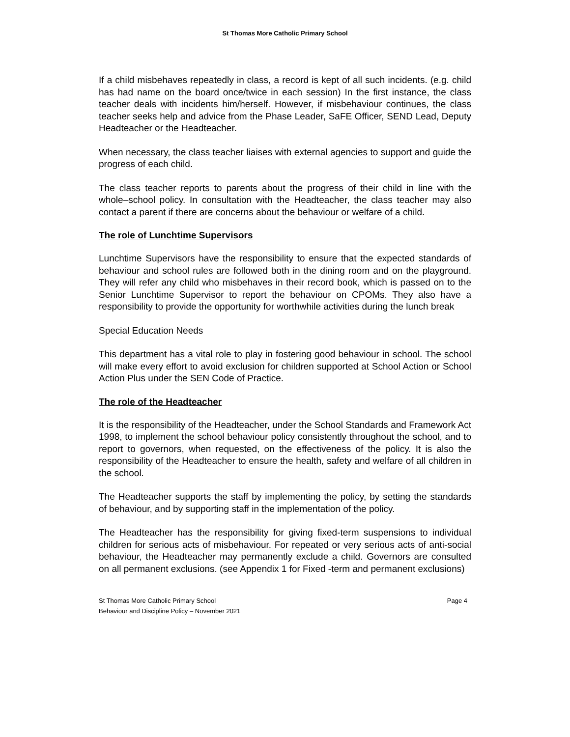St Thomas More Catholic Primary School
If a child misbehaves repeatedly in class, a record is kept of all such incidents. (e.g. child has had name on the board once/twice in each session) In the first instance, the class teacher deals with incidents him/herself. However, if misbehaviour continues, the class teacher seeks help and advice from the Phase Leader, SaFE Officer, SEND Lead, Deputy Headteacher or the Headteacher.
When necessary, the class teacher liaises with external agencies to support and guide the progress of each child.
The class teacher reports to parents about the progress of their child in line with the whole–school policy. In consultation with the Headteacher, the class teacher may also contact a parent if there are concerns about the behaviour or welfare of a child.
The role of Lunchtime Supervisors
Lunchtime Supervisors have the responsibility to ensure that the expected standards of behaviour and school rules are followed both in the dining room and on the playground. They will refer any child who misbehaves in their record book, which is passed on to the Senior Lunchtime Supervisor to report the behaviour on CPOMs. They also have a responsibility to provide the opportunity for worthwhile activities during the lunch break
Special Education Needs
This department has a vital role to play in fostering good behaviour in school. The school will make every effort to avoid exclusion for children supported at School Action or School Action Plus under the SEN Code of Practice.
The role of the Headteacher
It is the responsibility of the Headteacher, under the School Standards and Framework Act 1998, to implement the school behaviour policy consistently throughout the school, and to report to governors, when requested, on the effectiveness of the policy. It is also the responsibility of the Headteacher to ensure the health, safety and welfare of all children in the school.
The Headteacher supports the staff by implementing the policy, by setting the standards of behaviour, and by supporting staff in the implementation of the policy.
The Headteacher has the responsibility for giving fixed-term suspensions to individual children for serious acts of misbehaviour. For repeated or very serious acts of anti-social behaviour, the Headteacher may permanently exclude a child. Governors are consulted on all permanent exclusions. (see Appendix 1 for Fixed -term and permanent exclusions)
St Thomas More Catholic Primary School
Behaviour and Discipline Policy – November 2021
Page 4